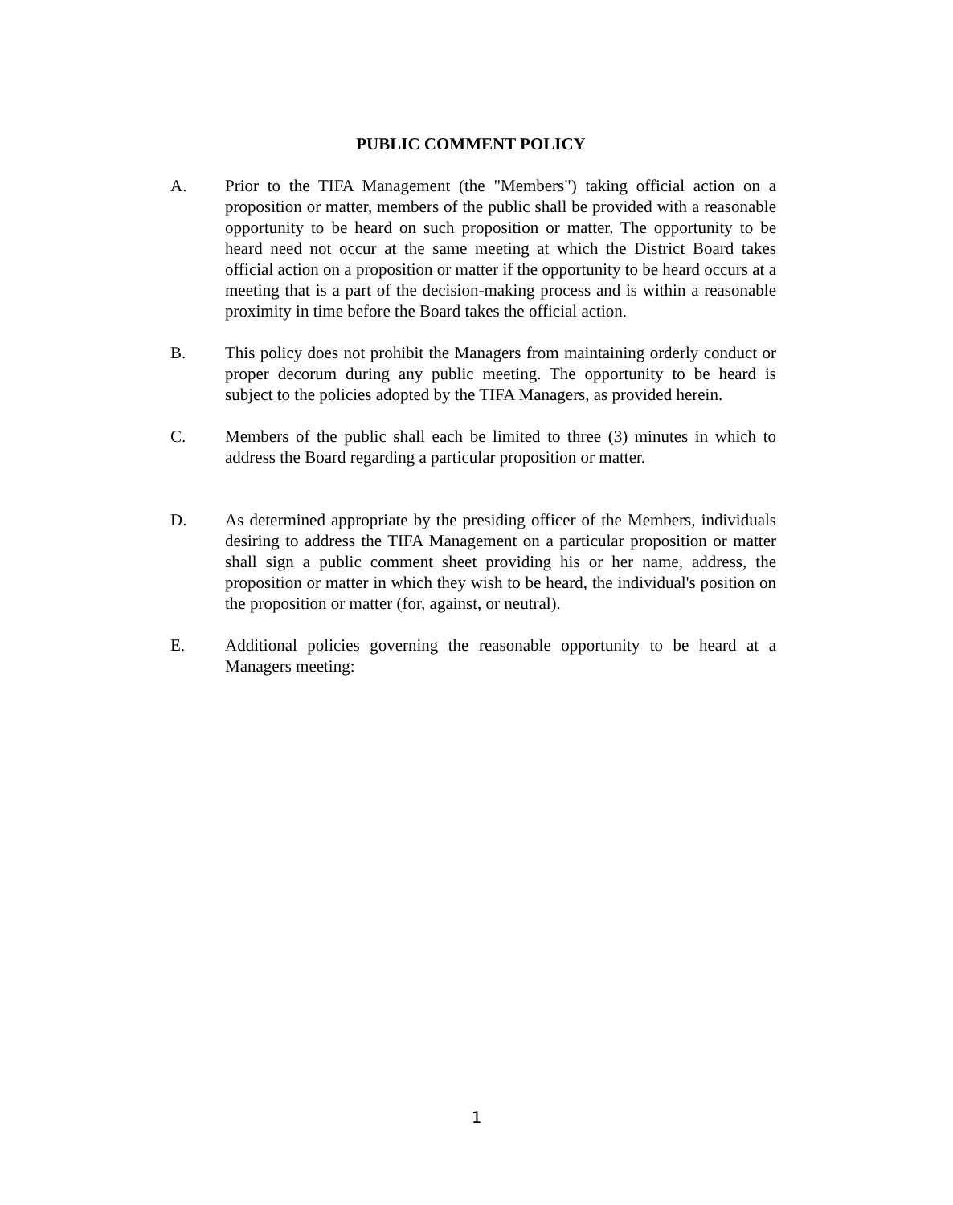PUBLIC COMMENT POLICY
A. Prior to the TIFA Management (the "Members") taking official action on a proposition or matter, members of the public shall be provided with a reasonable opportunity to be heard on such proposition or matter. The opportunity to be heard need not occur at the same meeting at which the District Board takes official action on a proposition or matter if the opportunity to be heard occurs at a meeting that is a part of the decision-making process and is within a reasonable proximity in time before the Board takes the official action.
B. This policy does not prohibit the Managers from maintaining orderly conduct or proper decorum during any public meeting. The opportunity to be heard is subject to the policies adopted by the TIFA Managers, as provided herein.
C. Members of the public shall each be limited to three (3) minutes in which to address the Board regarding a particular proposition or matter.
D. As determined appropriate by the presiding officer of the Members, individuals desiring to address the TIFA Management on a particular proposition or matter shall sign a public comment sheet providing his or her name, address, the proposition or matter in which they wish to be heard, the individual's position on the proposition or matter (for, against, or neutral).
E. Additional policies governing the reasonable opportunity to be heard at a Managers meeting:
1